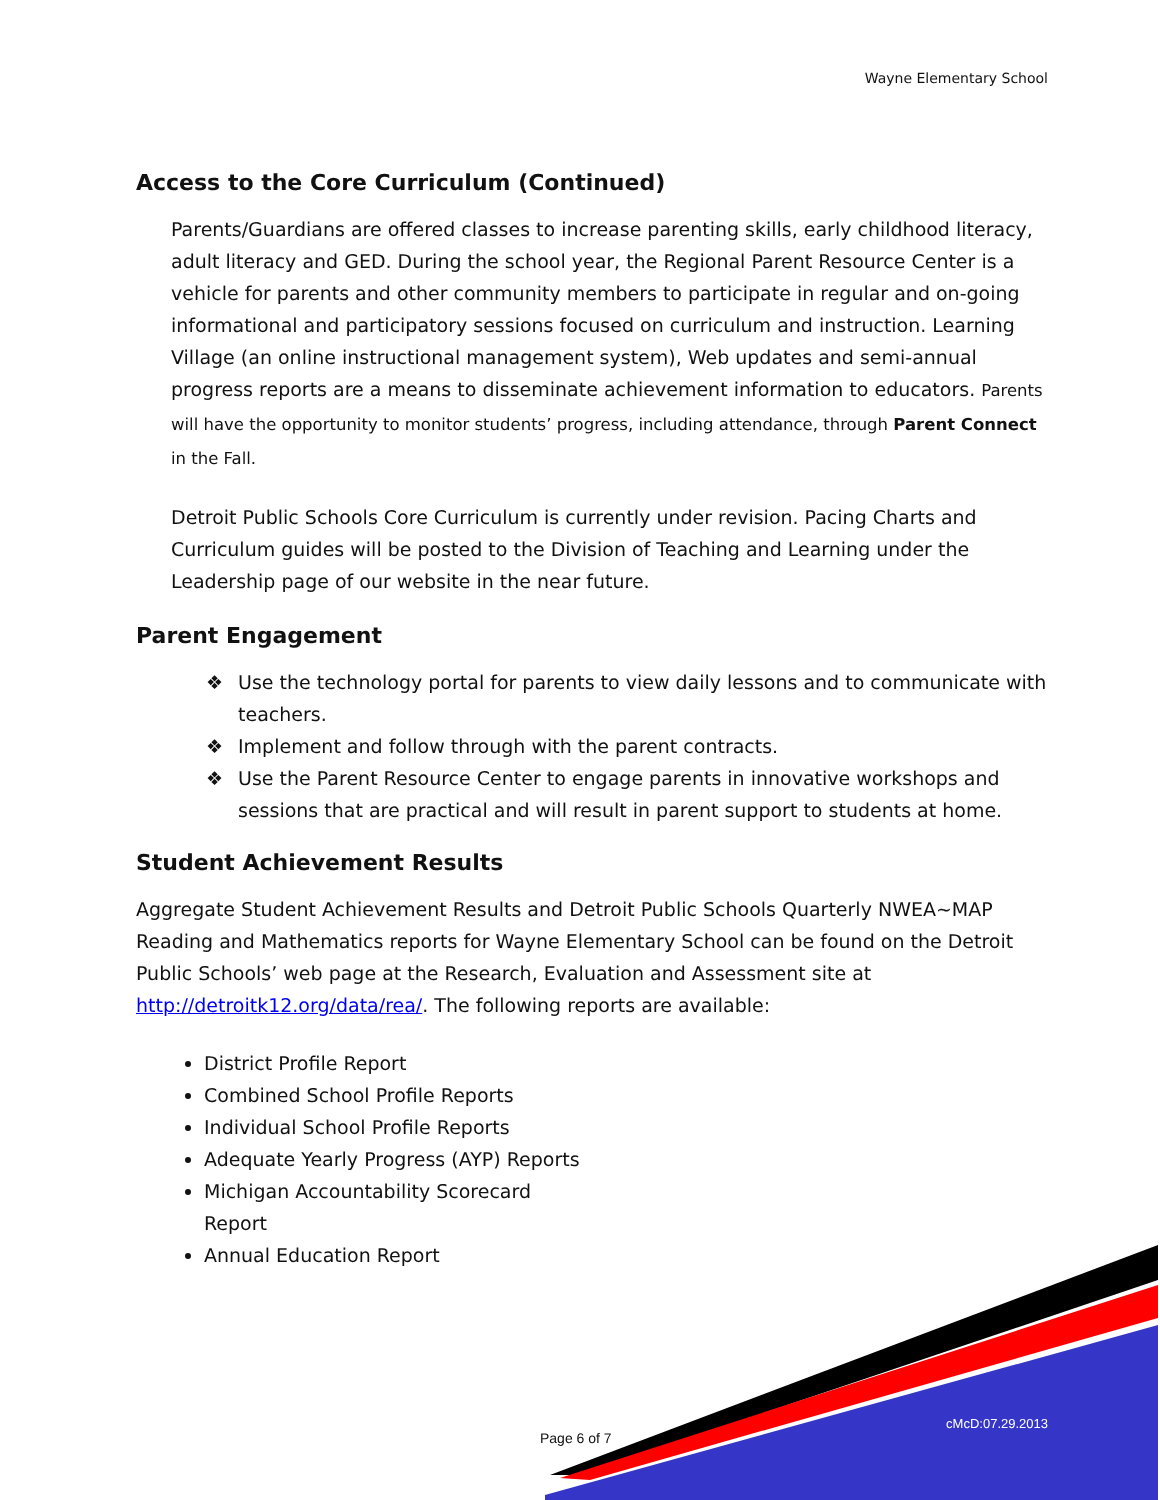Wayne Elementary School
Access to the Core Curriculum (Continued)
Parents/Guardians are offered classes to increase parenting skills, early childhood literacy, adult literacy and GED. During the school year, the Regional Parent Resource Center is a vehicle for parents and other community members to participate in regular and on-going informational and participatory sessions focused on curriculum and instruction. Learning Village (an online instructional management system), Web updates and semi-annual progress reports are a means to disseminate achievement information to educators. Parents will have the opportunity to monitor students’ progress, including attendance, through Parent Connect in the Fall.
Detroit Public Schools Core Curriculum is currently under revision. Pacing Charts and Curriculum guides will be posted to the Division of Teaching and Learning under the Leadership page of our website in the near future.
Parent Engagement
❖ Use the technology portal for parents to view daily lessons and to communicate with teachers.
❖ Implement and follow through with the parent contracts.
❖ Use the Parent Resource Center to engage parents in innovative workshops and sessions that are practical and will result in parent support to students at home.
Student Achievement Results
Aggregate Student Achievement Results and Detroit Public Schools Quarterly NWEA~MAP Reading and Mathematics reports for Wayne Elementary School can be found on the Detroit Public Schools’ web page at the Research, Evaluation and Assessment site at http://detroitk12.org/data/rea/. The following reports are available:
District Profile Report
Combined School Profile Reports
Individual School Profile Reports
Adequate Yearly Progress (AYP) Reports
Michigan Accountability Scorecard Report
Annual Education Report
Page 6 of 7
cMcD:07.29.2013